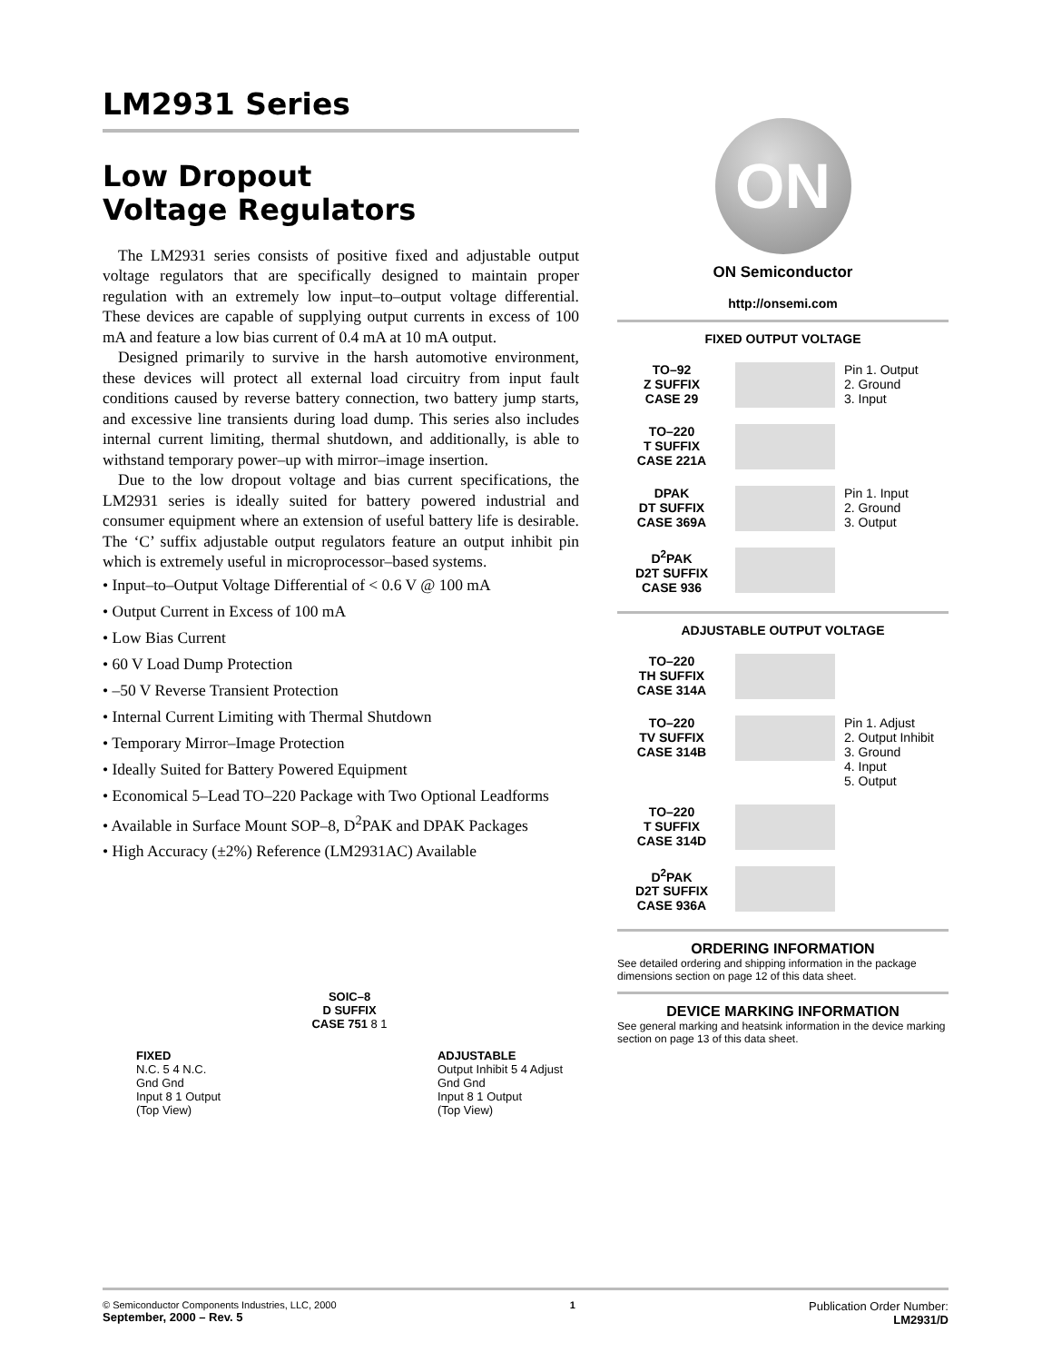LM2931 Series
Low Dropout
Voltage Regulators
The LM2931 series consists of positive fixed and adjustable output voltage regulators that are specifically designed to maintain proper regulation with an extremely low input–to–output voltage differential. These devices are capable of supplying output currents in excess of 100 mA and feature a low bias current of 0.4 mA at 10 mA output.
Designed primarily to survive in the harsh automotive environment, these devices will protect all external load circuitry from input fault conditions caused by reverse battery connection, two battery jump starts, and excessive line transients during load dump. This series also includes internal current limiting, thermal shutdown, and additionally, is able to withstand temporary power–up with mirror–image insertion.
Due to the low dropout voltage and bias current specifications, the LM2931 series is ideally suited for battery powered industrial and consumer equipment where an extension of useful battery life is desirable. The ‘C’ suffix adjustable output regulators feature an output inhibit pin which is extremely useful in microprocessor–based systems.
• Input–to–Output Voltage Differential of < 0.6 V @ 100 mA
• Output Current in Excess of 100 mA
• Low Bias Current
• 60 V Load Dump Protection
• –50 V Reverse Transient Protection
• Internal Current Limiting with Thermal Shutdown
• Temporary Mirror–Image Protection
• Ideally Suited for Battery Powered Equipment
• Economical 5–Lead TO–220 Package with Two Optional Leadforms
• Available in Surface Mount SOP–8, D<sup>2</sup>PAK and DPAK Packages
• High Accuracy (±2%) Reference (LM2931AC) Available
SOIC–8
D SUFFIX
CASE 751 8 1
FIXED
N.C. 5 4 N.C.
Gnd Gnd
Input 8 1 Output
(Top View)
ADJUSTABLE
Output Inhibit 5 4 Adjust
Gnd Gnd
Input 8 1 Output
(Top View)
ON
ON Semiconductor
http://onsemi.com
FIXED OUTPUT VOLTAGE
TO–92
Z SUFFIX
CASE 29
Pin 1. Output
2. Ground
3. Input
TO–220
T SUFFIX
CASE 221A
DPAK
DT SUFFIX
CASE 369A
Pin 1. Input
2. Ground
3. Output
D<sup>2</sup>PAK
D2T SUFFIX
CASE 936
ADJUSTABLE OUTPUT VOLTAGE
TO–220
TH SUFFIX
CASE 314A
TO–220
TV SUFFIX
CASE 314B
Pin 1. Adjust
2. Output Inhibit
3. Ground
4. Input
5. Output
TO–220
T SUFFIX
CASE 314D
D<sup>2</sup>PAK
D2T SUFFIX
CASE 936A
ORDERING INFORMATION
See detailed ordering and shipping information in the package dimensions section on page 12 of this data sheet.
DEVICE MARKING INFORMATION
See general marking and heatsink information in the device marking section on page 13 of this data sheet.
© Semiconductor Components Industries, LLC, 2000
September, 2000 – Rev. 5
1
Publication Order Number:
LM2931/D